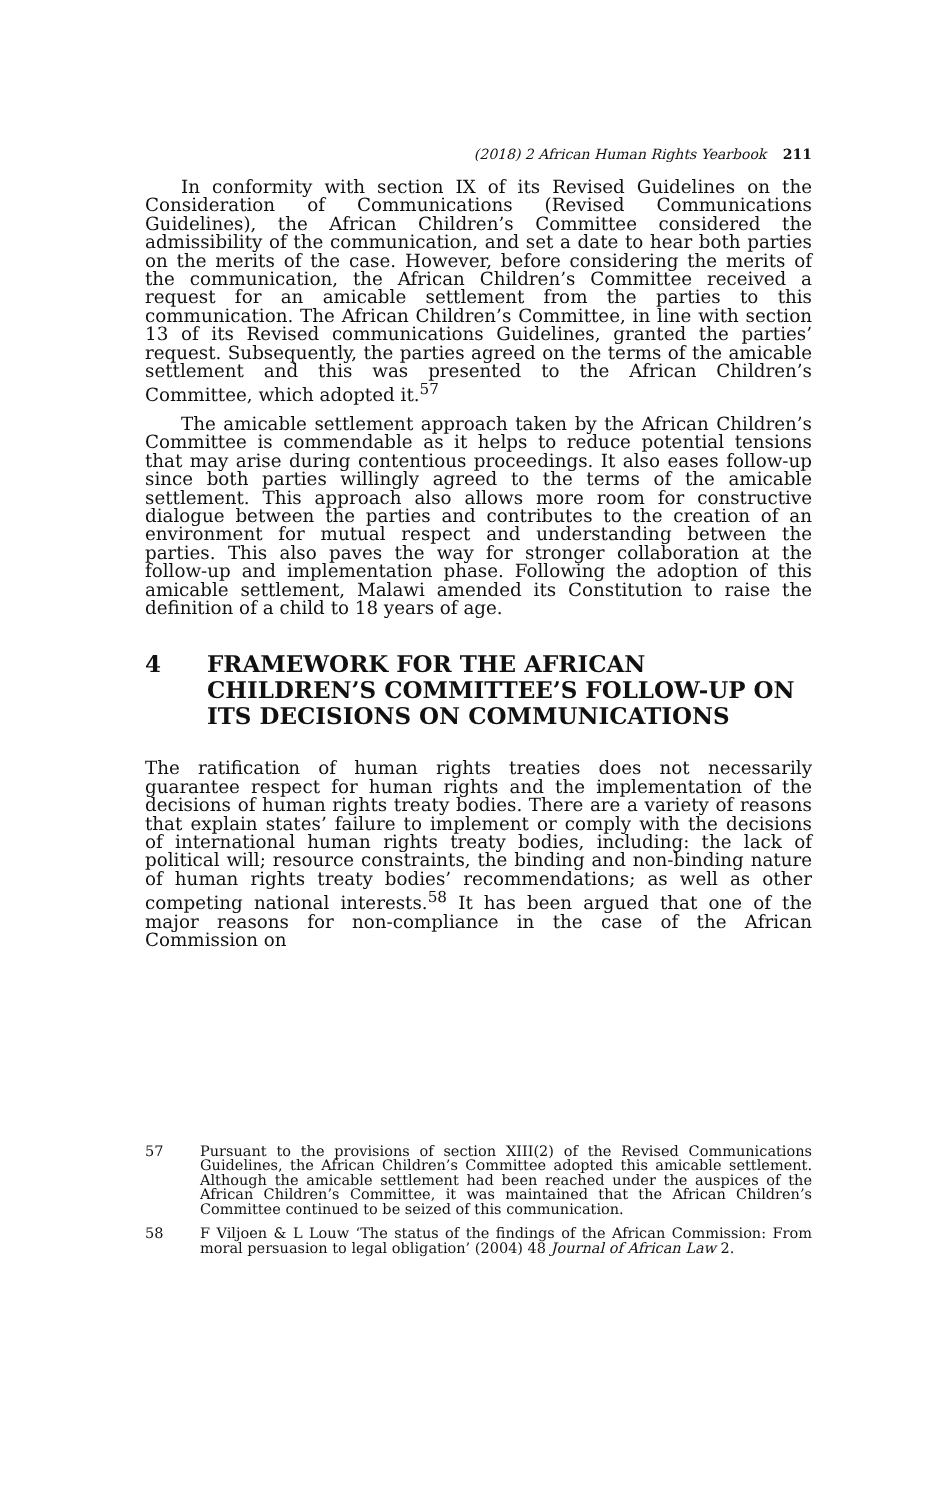(2018) 2 African Human Rights Yearbook 211
In conformity with section IX of its Revised Guidelines on the Consideration of Communications (Revised Communications Guidelines), the African Children’s Committee considered the admissibility of the communication, and set a date to hear both parties on the merits of the case. However, before considering the merits of the communication, the African Children’s Committee received a request for an amicable settlement from the parties to this communication. The African Children’s Committee, in line with section 13 of its Revised communications Guidelines, granted the parties’ request. Subsequently, the parties agreed on the terms of the amicable settlement and this was presented to the African Children’s Committee, which adopted it.<sup>57</sup>
The amicable settlement approach taken by the African Children’s Committee is commendable as it helps to reduce potential tensions that may arise during contentious proceedings. It also eases follow-up since both parties willingly agreed to the terms of the amicable settlement. This approach also allows more room for constructive dialogue between the parties and contributes to the creation of an environment for mutual respect and understanding between the parties. This also paves the way for stronger collaboration at the follow-up and implementation phase. Following the adoption of this amicable settlement, Malawi amended its Constitution to raise the definition of a child to 18 years of age.
4 FRAMEWORK FOR THE AFRICAN CHILDREN’S COMMITTEE’S FOLLOW-UP ON ITS DECISIONS ON COMMUNICATIONS
The ratification of human rights treaties does not necessarily guarantee respect for human rights and the implementation of the decisions of human rights treaty bodies. There are a variety of reasons that explain states’ failure to implement or comply with the decisions of international human rights treaty bodies, including: the lack of political will; resource constraints, the binding and non-binding nature of human rights treaty bodies’ recommendations; as well as other competing national interests.<sup>58</sup> It has been argued that one of the major reasons for non-compliance in the case of the African Commission on
57 Pursuant to the provisions of section XIII(2) of the Revised Communications Guidelines, the African Children’s Committee adopted this amicable settlement. Although the amicable settlement had been reached under the auspices of the African Children’s Committee, it was maintained that the African Children’s Committee continued to be seized of this communication.
58 F Viljoen & L Louw ‘The status of the findings of the African Commission: From moral persuasion to legal obligation’ (2004) 48 Journal of African Law 2.